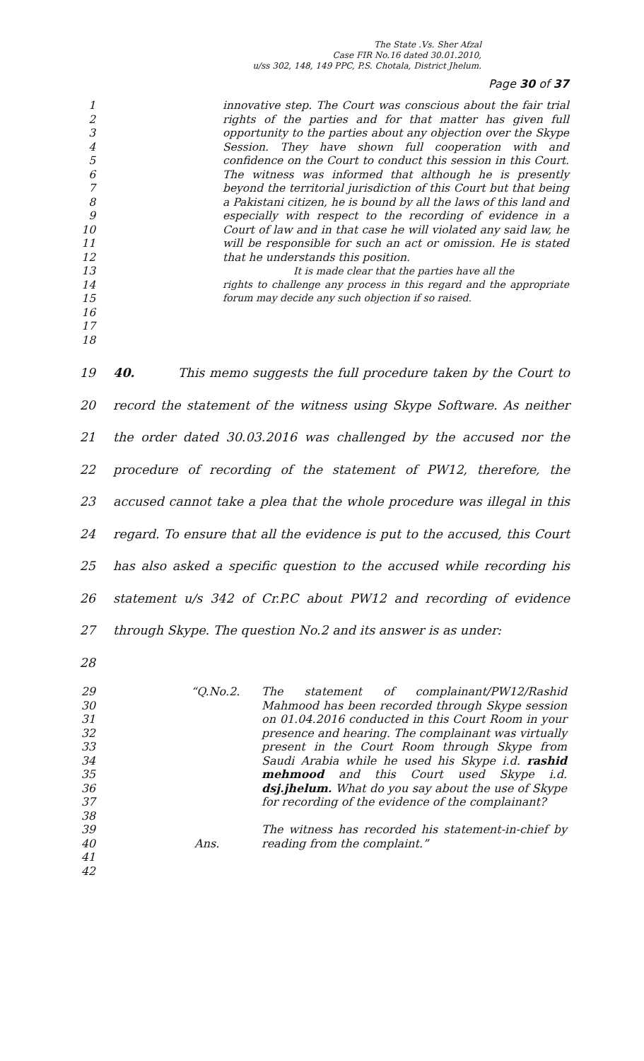The State .Vs. Sher Afzal
Case FIR No.16 dated 30.01.2010,
u/ss 302, 148, 149 PPC, P.S. Chotala, District Jhelum.
Page 30 of 37
1
2
3
4
5
6
7
8
9
10
11
12
13
14
15
16
17
18
innovative step. The Court was conscious about the fair trial rights of the parties and for that matter has given full opportunity to the parties about any objection over the Skype Session. They have shown full cooperation with and confidence on the Court to conduct this session in this Court. The witness was informed that although he is presently beyond the territorial jurisdiction of this Court but that being a Pakistani citizen, he is bound by all the laws of this land and especially with respect to the recording of evidence in a Court of law and in that case he will violated any said law, he will be responsible for such an act or omission. He is stated that he understands this position.
It is made clear that the parties have all the
rights to challenge any process in this regard and the appropriate forum may decide any such objection if so raised.
19
20
21
22
23
24
25
26
27
28
40. This memo suggests the full procedure taken by the Court to record the statement of the witness using Skype Software. As neither the order dated 30.03.2016 was challenged by the accused nor the procedure of recording of the statement of PW12, therefore, the accused cannot take a plea that the whole procedure was illegal in this regard. To ensure that all the evidence is put to the accused, this Court has also asked a specific question to the accused while recording his statement u/s 342 of Cr.P.C about PW12 and recording of evidence through Skype. The question No.2 and its answer is as under:
29
30
31
32
33
34
35
36
37
38
39
40
41
42
“Q.No.2.
Ans.
The statement of complainant/PW12/Rashid Mahmood has been recorded through Skype session on 01.04.2016 conducted in this Court Room in your presence and hearing. The complainant was virtually present in the Court Room through Skype from Saudi Arabia while he used his Skype i.d. rashid mehmood and this Court used Skype i.d. dsj.jhelum. What do you say about the use of Skype for recording of the evidence of the complainant?
The witness has recorded his statement-in-chief by reading from the complaint.”